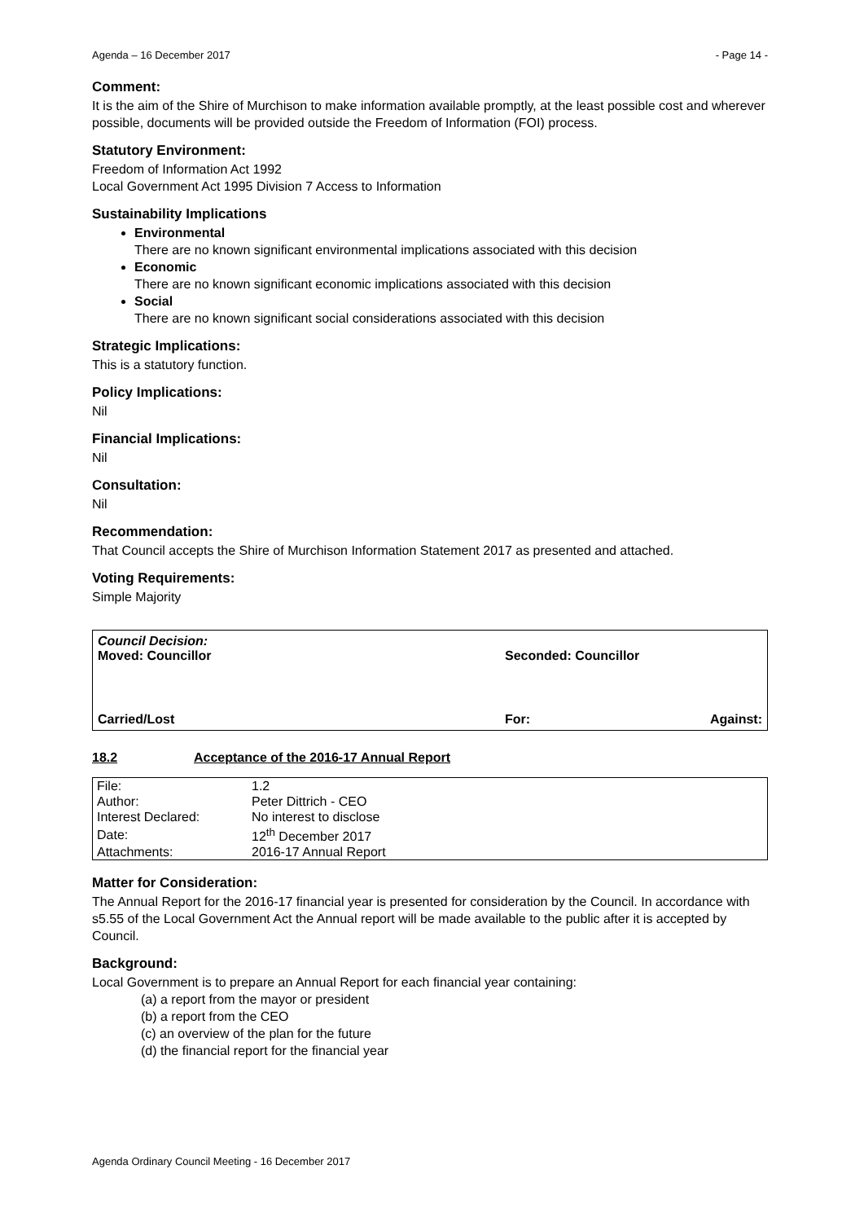Agenda – 16 December 2017 - Page 14 -
Comment:
It is the aim of the Shire of Murchison to make information available promptly, at the least possible cost and wherever possible, documents will be provided outside the Freedom of Information (FOI) process.
Statutory Environment:
Freedom of Information Act 1992
Local Government Act 1995 Division 7 Access to Information
Sustainability Implications
Environmental
There are no known significant environmental implications associated with this decision
Economic
There are no known significant economic implications associated with this decision
Social
There are no known significant social considerations associated with this decision
Strategic Implications:
This is a statutory function.
Policy Implications:
Nil
Financial Implications:
Nil
Consultation:
Nil
Recommendation:
That Council accepts the Shire of Murchison Information Statement 2017 as presented and attached.
Voting Requirements:
Simple Majority
Council Decision:
Moved: Councillor Seconded: Councillor
Carried/Lost For: Against:
18.2 Acceptance of the 2016-17 Annual Report
| File: | 1.2 |
| Author: | Peter Dittrich - CEO |
| Interest Declared: | No interest to disclose |
| Date: | 12<sup>th</sup> December 2017 |
| Attachments: | 2016-17 Annual Report |
Matter for Consideration:
The Annual Report for the 2016-17 financial year is presented for consideration by the Council. In accordance with s5.55 of the Local Government Act the Annual report will be made available to the public after it is accepted by Council.
Background:
Local Government is to prepare an Annual Report for each financial year containing:
(a) a report from the mayor or president
(b) a report from the CEO
(c) an overview of the plan for the future
(d) the financial report for the financial year
Agenda Ordinary Council Meeting - 16 December 2017